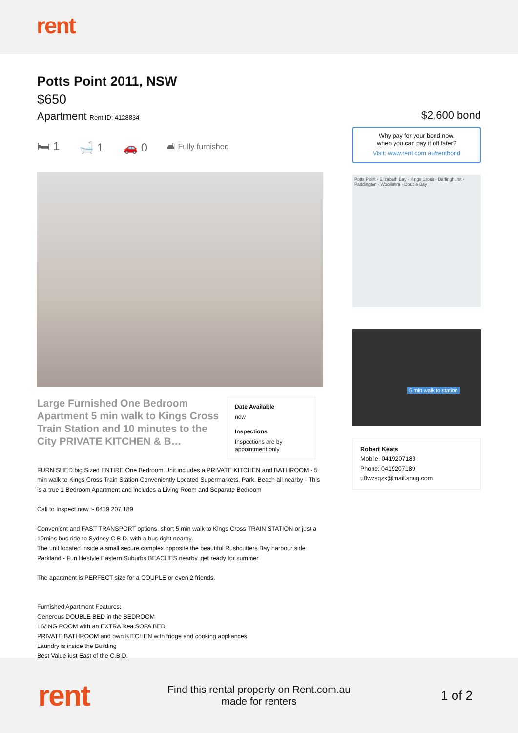rent
Potts Point 2011, NSW
$650
Apartment Rent ID: 4128834
🛏 1 🛁 1 🚗 0 🛋 Fully furnished
Large Furnished One Bedroom Apartment 5 min walk to Kings Cross Train Station and 10 minutes to the City PRIVATE KITCHEN & B…
Date Available
now
Inspections
Inspections are by appointment only
FURNISHED big Sized ENTIRE One Bedroom Unit includes a PRIVATE KITCHEN and BATHROOM - 5 min walk to Kings Cross Train Station Conveniently Located Supermarkets, Park, Beach all nearby - This is a true 1 Bedroom Apartment and includes a Living Room and Separate Bedroom
Call to Inspect now :- 0419 207 189
Convenient and FAST TRANSPORT options, short 5 min walk to Kings Cross TRAIN STATION or just a 10mins bus ride to Sydney C.B.D. with a bus right nearby.
The unit located inside a small secure complex opposite the beautiful Rushcutters Bay harbour side Parkland - Fun lifestyle Eastern Suburbs BEACHES nearby, get ready for summer.
The apartment is PERFECT size for a COUPLE or even 2 friends.
Furnished Apartment Features: -
Generous DOUBLE BED in the BEDROOM
LIVING ROOM with an EXTRA ikea SOFA BED
PRIVATE BATHROOM and own KITCHEN with fridge and cooking appliances
Laundry is inside the Building
Best Value just East of the C.B.D.
$2,600 bond
Why pay for your bond now,
when you can pay it off later?
Visit: www.rent.com.au/rentbond
Potts Point · Elizabeth Bay · Kings Cross · Darlinghurst · Paddington · Woollahra · Double Bay
5 min walk to station
Robert Keats
Mobile: 0419207189
Phone: 0419207189
u0wzsqzx@mail.snug.com
rent
Find this rental property on Rent.com.au
made for renters
1 of 2